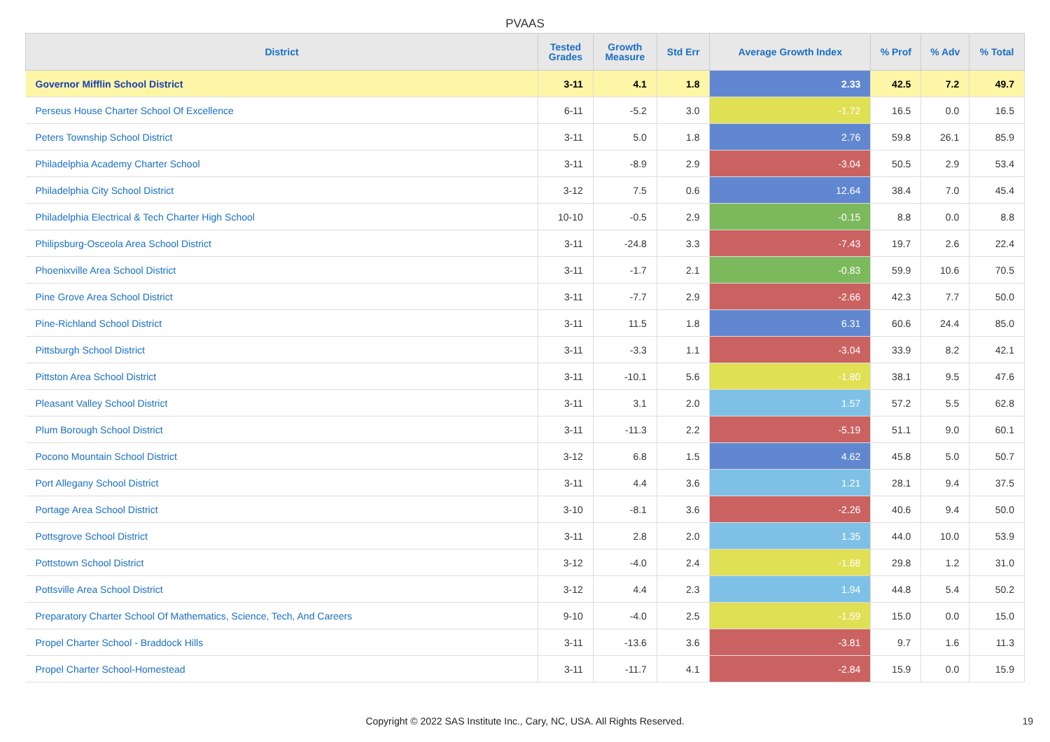PVAAS
| District | Tested Grades | Growth Measure | Std Err | Average Growth Index | % Prof | % Adv | % Total |
| --- | --- | --- | --- | --- | --- | --- | --- |
| Governor Mifflin School District | 3-11 | 4.1 | 1.8 | 2.33 | 42.5 | 7.2 | 49.7 |
| Perseus House Charter School Of Excellence | 6-11 | -5.2 | 3.0 | -1.72 | 16.5 | 0.0 | 16.5 |
| Peters Township School District | 3-11 | 5.0 | 1.8 | 2.76 | 59.8 | 26.1 | 85.9 |
| Philadelphia Academy Charter School | 3-11 | -8.9 | 2.9 | -3.04 | 50.5 | 2.9 | 53.4 |
| Philadelphia City School District | 3-12 | 7.5 | 0.6 | 12.64 | 38.4 | 7.0 | 45.4 |
| Philadelphia Electrical & Tech Charter High School | 10-10 | -0.5 | 2.9 | -0.15 | 8.8 | 0.0 | 8.8 |
| Philipsburg-Osceola Area School District | 3-11 | -24.8 | 3.3 | -7.43 | 19.7 | 2.6 | 22.4 |
| Phoenixville Area School District | 3-11 | -1.7 | 2.1 | -0.83 | 59.9 | 10.6 | 70.5 |
| Pine Grove Area School District | 3-11 | -7.7 | 2.9 | -2.66 | 42.3 | 7.7 | 50.0 |
| Pine-Richland School District | 3-11 | 11.5 | 1.8 | 6.31 | 60.6 | 24.4 | 85.0 |
| Pittsburgh School District | 3-11 | -3.3 | 1.1 | -3.04 | 33.9 | 8.2 | 42.1 |
| Pittston Area School District | 3-11 | -10.1 | 5.6 | -1.80 | 38.1 | 9.5 | 47.6 |
| Pleasant Valley School District | 3-11 | 3.1 | 2.0 | 1.57 | 57.2 | 5.5 | 62.8 |
| Plum Borough School District | 3-11 | -11.3 | 2.2 | -5.19 | 51.1 | 9.0 | 60.1 |
| Pocono Mountain School District | 3-12 | 6.8 | 1.5 | 4.62 | 45.8 | 5.0 | 50.7 |
| Port Allegany School District | 3-11 | 4.4 | 3.6 | 1.21 | 28.1 | 9.4 | 37.5 |
| Portage Area School District | 3-10 | -8.1 | 3.6 | -2.26 | 40.6 | 9.4 | 50.0 |
| Pottsgrove School District | 3-11 | 2.8 | 2.0 | 1.35 | 44.0 | 10.0 | 53.9 |
| Pottstown School District | 3-12 | -4.0 | 2.4 | -1.68 | 29.8 | 1.2 | 31.0 |
| Pottsville Area School District | 3-12 | 4.4 | 2.3 | 1.94 | 44.8 | 5.4 | 50.2 |
| Preparatory Charter School Of Mathematics, Science, Tech, And Careers | 9-10 | -4.0 | 2.5 | -1.59 | 15.0 | 0.0 | 15.0 |
| Propel Charter School - Braddock Hills | 3-11 | -13.6 | 3.6 | -3.81 | 9.7 | 1.6 | 11.3 |
| Propel Charter School-Homestead | 3-11 | -11.7 | 4.1 | -2.84 | 15.9 | 0.0 | 15.9 |
Copyright © 2022 SAS Institute Inc., Cary, NC, USA. All Rights Reserved. 19